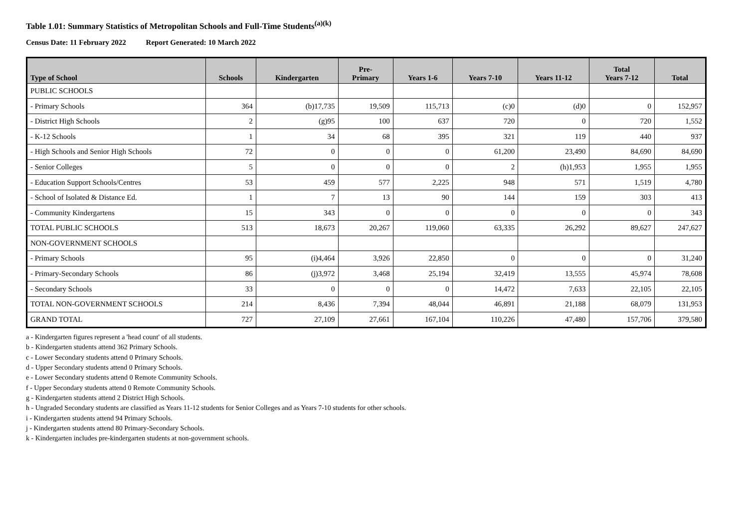Table 1.01: Summary Statistics of Metropolitan Schools and Full-Time Students<sup>(a)(k)</sup>
Census Date: 11 February 2022 Report Generated: 10 March 2022
| Type of School | Schools | Kindergarten | Pre- Primary | Years 1-6 | Years 7-10 | Years 11-12 | Total Years 7-12 | Total |
| --- | --- | --- | --- | --- | --- | --- | --- | --- |
| PUBLIC SCHOOLS | | | | | | | | |
| - Primary Schools | 364 | (b)17,735 | 19,509 | 115,713 | (c)0 | (d)0 | 0 | 152,957 |
| - District High Schools | 2 | (g)95 | 100 | 637 | 720 | 0 | 720 | 1,552 |
| - K-12 Schools | 1 | 34 | 68 | 395 | 321 | 119 | 440 | 937 |
| - High Schools and Senior High Schools | 72 | 0 | 0 | 0 | 61,200 | 23,490 | 84,690 | 84,690 |
| - Senior Colleges | 5 | 0 | 0 | 0 | 2 | (h)1,953 | 1,955 | 1,955 |
| - Education Support Schools/Centres | 53 | 459 | 577 | 2,225 | 948 | 571 | 1,519 | 4,780 |
| - School of Isolated & Distance Ed. | 1 | 7 | 13 | 90 | 144 | 159 | 303 | 413 |
| - Community Kindergartens | 15 | 343 | 0 | 0 | 0 | 0 | 0 | 343 |
| TOTAL PUBLIC SCHOOLS | 513 | 18,673 | 20,267 | 119,060 | 63,335 | 26,292 | 89,627 | 247,627 |
| NON-GOVERNMENT SCHOOLS | | | | | | | | |
| - Primary Schools | 95 | (i)4,464 | 3,926 | 22,850 | 0 | 0 | 0 | 31,240 |
| - Primary-Secondary Schools | 86 | (j)3,972 | 3,468 | 25,194 | 32,419 | 13,555 | 45,974 | 78,608 |
| - Secondary Schools | 33 | 0 | 0 | 0 | 14,472 | 7,633 | 22,105 | 22,105 |
| TOTAL NON-GOVERNMENT SCHOOLS | 214 | 8,436 | 7,394 | 48,044 | 46,891 | 21,188 | 68,079 | 131,953 |
| GRAND TOTAL | 727 | 27,109 | 27,661 | 167,104 | 110,226 | 47,480 | 157,706 | 379,580 |
a - Kindergarten figures represent a 'head count' of all students.
b - Kindergarten students attend 362 Primary Schools.
c - Lower Secondary students attend 0 Primary Schools.
d - Upper Secondary students attend 0 Primary Schools.
e - Lower Secondary students attend 0 Remote Community Schools.
f - Upper Secondary students attend 0 Remote Community Schools.
g - Kindergarten students attend 2 District High Schools.
h - Ungraded Secondary students are classified as Years 11-12 students for Senior Colleges and as Years 7-10 students for other schools.
i - Kindergarten students attend 94 Primary Schools.
j - Kindergarten students attend 80 Primary-Secondary Schools.
k - Kindergarten includes pre-kindergarten students at non-government schools.